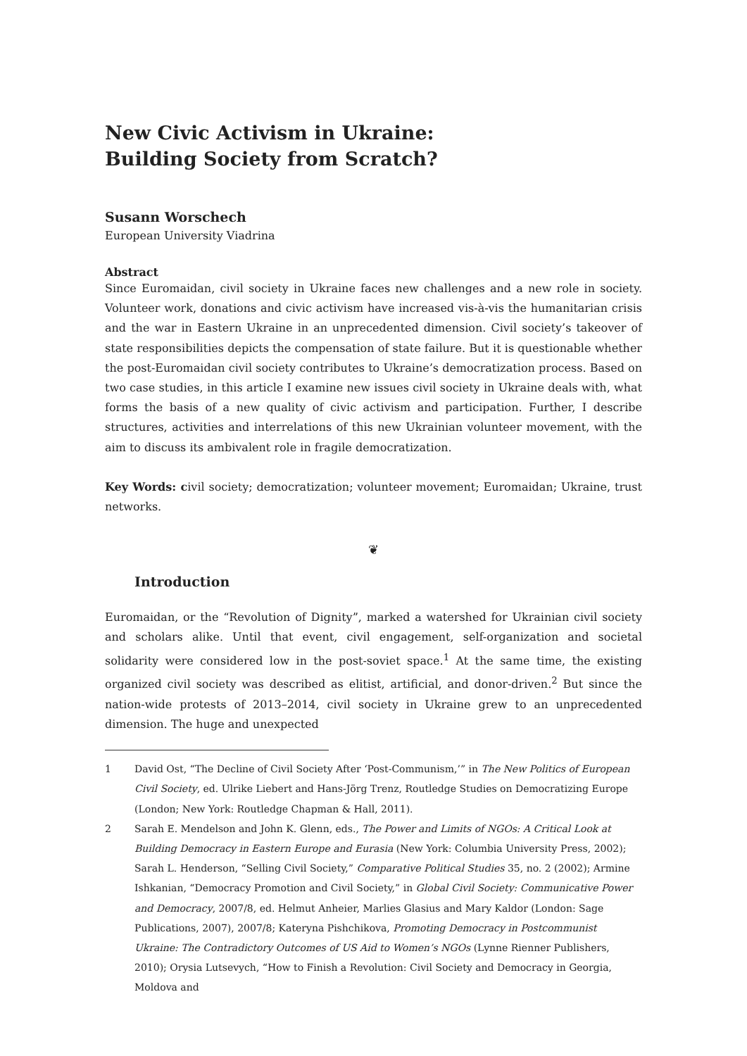New Civic Activism in Ukraine: Building Society from Scratch?
Susann Worschech
European University Viadrina
Abstract
Since Euromaidan, civil society in Ukraine faces new challenges and a new role in society. Volunteer work, donations and civic activism have increased vis-à-vis the humanitarian crisis and the war in Eastern Ukraine in an unprecedented dimension. Civil society’s takeover of state responsibilities depicts the compensation of state failure. But it is questionable whether the post-Euromaidan civil society contributes to Ukraine’s democratization process. Based on two case studies, in this article I examine new issues civil society in Ukraine deals with, what forms the basis of a new quality of civic activism and participation. Further, I describe structures, activities and interrelations of this new Ukrainian volunteer movement, with the aim to discuss its ambivalent role in fragile democratization.
Key Words: civil society; democratization; volunteer movement; Euromaidan; Ukraine, trust networks.
❦
Introduction
Euromaidan, or the “Revolution of Dignity”, marked a watershed for Ukrainian civil society and scholars alike. Until that event, civil engagement, self-organization and societal solidarity were considered low in the post-soviet space.<sup>1</sup> At the same time, the existing organized civil society was described as elitist, artificial, and donor-driven.<sup>2</sup> But since the nation-wide protests of 2013–2014, civil society in Ukraine grew to an unprecedented dimension. The huge and unexpected
1 David Ost, “The Decline of Civil Society After ‘Post-Communism,’” in The New Politics of European Civil Society, ed. Ulrike Liebert and Hans-Jörg Trenz, Routledge Studies on Democratizing Europe (London; New York: Routledge Chapman & Hall, 2011).
2 Sarah E. Mendelson and John K. Glenn, eds., The Power and Limits of NGOs: A Critical Look at Building Democracy in Eastern Europe and Eurasia (New York: Columbia University Press, 2002); Sarah L. Henderson, “Selling Civil Society,” Comparative Political Studies 35, no. 2 (2002); Armine Ishkanian, “Democracy Promotion and Civil Society,” in Global Civil Society: Communicative Power and Democracy, 2007/8, ed. Helmut Anheier, Marlies Glasius and Mary Kaldor (London: Sage Publications, 2007), 2007/8; Kateryna Pishchikova, Promoting Democracy in Postcommunist Ukraine: The Contradictory Outcomes of US Aid to Women’s NGOs (Lynne Rienner Publishers, 2010); Orysia Lutsevych, “How to Finish a Revolution: Civil Society and Democracy in Georgia, Moldova and